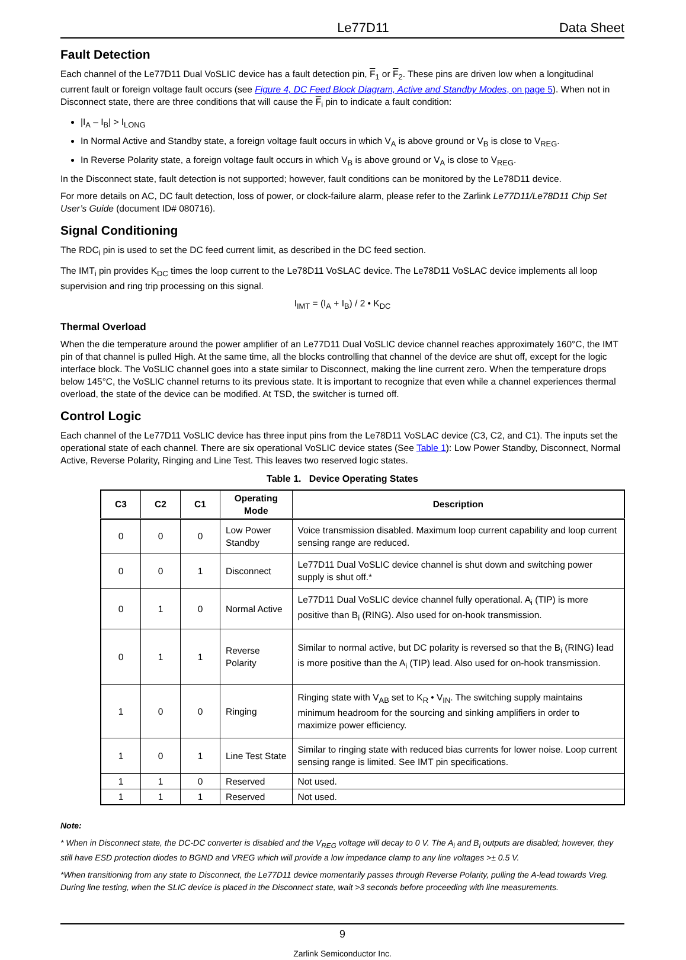Le77D11 Data Sheet
Fault Detection
Each channel of the Le77D11 Dual VoSLIC device has a fault detection pin, F<sub>1</sub> or F<sub>2</sub>. These pins are driven low when a longitudinal current fault or foreign voltage fault occurs (see Figure 4, DC Feed Block Diagram, Active and Standby Modes, on page 5). When not in Disconnect state, there are three conditions that will cause the F<sub>i</sub> pin to indicate a fault condition:
|I<sub>A</sub> – I<sub>B</sub>| > I<sub>LONG</sub>
In Normal Active and Standby state, a foreign voltage fault occurs in which V<sub>A</sub> is above ground or V<sub>B</sub> is close to V<sub>REG</sub>.
In Reverse Polarity state, a foreign voltage fault occurs in which V<sub>B</sub> is above ground or V<sub>A</sub> is close to V<sub>REG</sub>.
In the Disconnect state, fault detection is not supported; however, fault conditions can be monitored by the Le78D11 device.
For more details on AC, DC fault detection, loss of power, or clock-failure alarm, please refer to the Zarlink Le77D11/Le78D11 Chip Set User’s Guide (document ID# 080716).
Signal Conditioning
The RDC<sub>i</sub> pin is used to set the DC feed current limit, as described in the DC feed section.
The IMT<sub>i</sub> pin provides K<sub>DC</sub> times the loop current to the Le78D11 VoSLAC device. The Le78D11 VoSLAC device implements all loop supervision and ring trip processing on this signal.
I<sub>IMT</sub> = (I<sub>A</sub> + I<sub>B</sub>) / 2 • K<sub>DC</sub>
Thermal Overload
When the die temperature around the power amplifier of an Le77D11 Dual VoSLIC device channel reaches approximately 160°C, the IMT pin of that channel is pulled High. At the same time, all the blocks controlling that channel of the device are shut off, except for the logic interface block. The VoSLIC channel goes into a state similar to Disconnect, making the line current zero. When the temperature drops below 145°C, the VoSLIC channel returns to its previous state. It is important to recognize that even while a channel experiences thermal overload, the state of the device can be modified. At TSD, the switcher is turned off.
Control Logic
Each channel of the Le77D11 VoSLIC device has three input pins from the Le78D11 VoSLAC device (C3, C2, and C1). The inputs set the operational state of each channel. There are six operational VoSLIC device states (See Table 1): Low Power Standby, Disconnect, Normal Active, Reverse Polarity, Ringing and Line Test. This leaves two reserved logic states.
Table 1. Device Operating States
| C3 | C2 | C1 | Operating Mode | Description |
| --- | --- | --- | --- | --- |
| 0 | 0 | 0 | Low Power Standby | Voice transmission disabled. Maximum loop current capability and loop current sensing range are reduced. |
| 0 | 0 | 1 | Disconnect | Le77D11 Dual VoSLIC device channel is shut down and switching power supply is shut off.* |
| 0 | 1 | 0 | Normal Active | Le77D11 Dual VoSLIC device channel fully operational. A<sub>i</sub> (TIP) is more positive than B<sub>i</sub> (RING). Also used for on-hook transmission. |
| 0 | 1 | 1 | Reverse Polarity | Similar to normal active, but DC polarity is reversed so that the B<sub>i</sub> (RING) lead is more positive than the A<sub>i</sub> (TIP) lead. Also used for on-hook transmission. |
| 1 | 0 | 0 | Ringing | Ringing state with V<sub>AB</sub> set to K<sub>R</sub> • V<sub>IN</sub>. The switching supply maintains minimum headroom for the sourcing and sinking amplifiers in order to maximize power efficiency. |
| 1 | 0 | 1 | Line Test State | Similar to ringing state with reduced bias currents for lower noise. Loop current sensing range is limited. See IMT pin specifications. |
| 1 | 1 | 0 | Reserved | Not used. |
| 1 | 1 | 1 | Reserved | Not used. |
Note:
* When in Disconnect state, the DC-DC converter is disabled and the V<sub>REG</sub> voltage will decay to 0 V. The A<sub>i</sub> and B<sub>i</sub> outputs are disabled; however, they still have ESD protection diodes to BGND and VREG which will provide a low impedance clamp to any line voltages >± 0.5 V.
*When transitioning from any state to Disconnect, the Le77D11 device momentarily passes through Reverse Polarity, pulling the A-lead towards Vreg. During line testing, when the SLIC device is placed in the Disconnect state, wait >3 seconds before proceeding with line measurements.
9
Zarlink Semiconductor Inc.